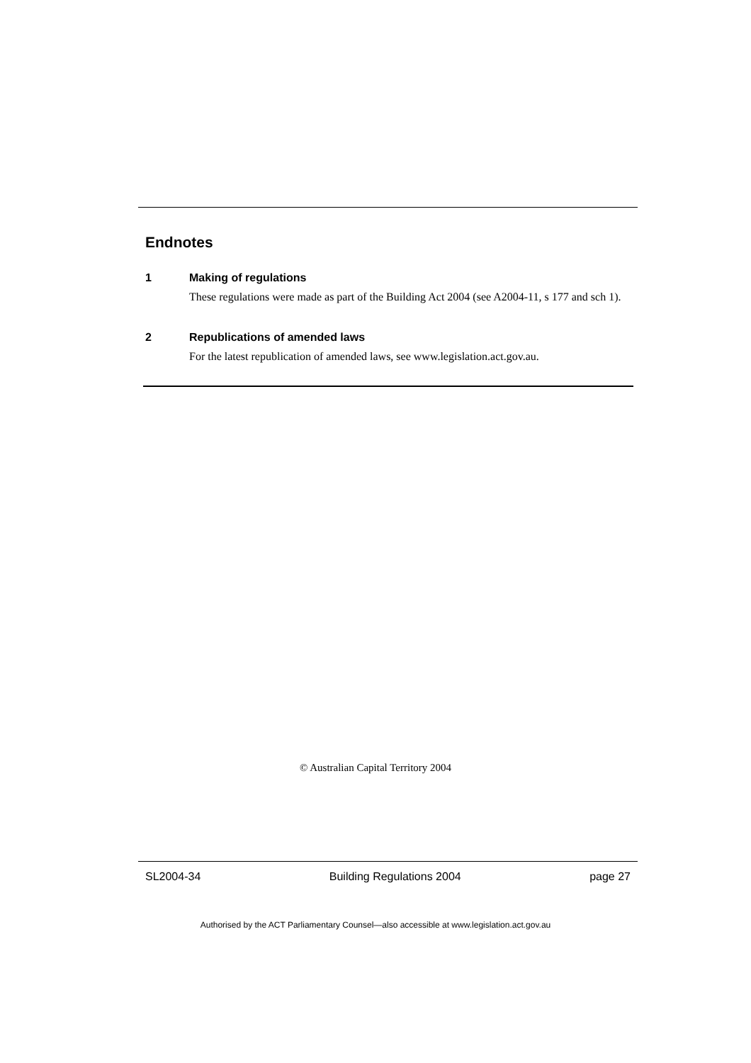Endnotes
1 Making of regulations
These regulations were made as part of the Building Act 2004 (see A2004-11, s 177 and sch 1).
2 Republications of amended laws
For the latest republication of amended laws, see www.legislation.act.gov.au.
© Australian Capital Territory 2004
SL2004-34 Building Regulations 2004 page 27
Authorised by the ACT Parliamentary Counsel—also accessible at www.legislation.act.gov.au